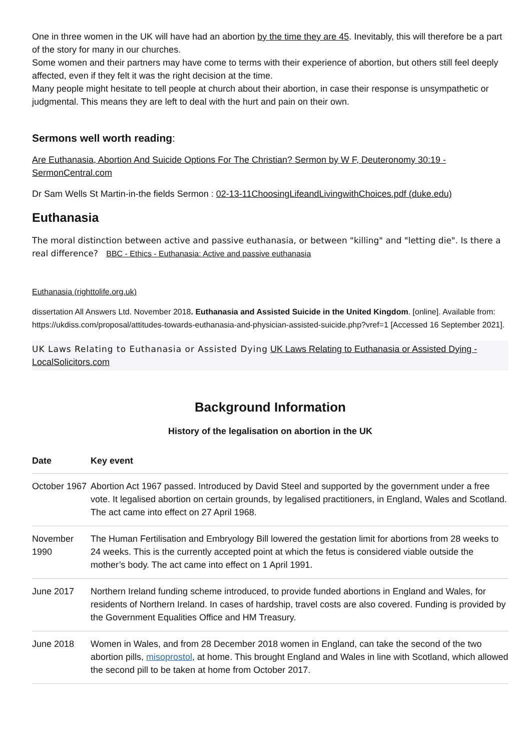One in three women in the UK will have had an abortion by the time they are 45. Inevitably, this will therefore be a part of the story for many in our churches.
Some women and their partners may have come to terms with their experience of abortion, but others still feel deeply affected, even if they felt it was the right decision at the time.
Many people might hesitate to tell people at church about their abortion, in case their response is unsympathetic or judgmental. This means they are left to deal with the hurt and pain on their own.
Sermons well worth reading:
Are Euthanasia, Abortion And Suicide Options For The Christian? Sermon by W F, Deuteronomy 30:19 - SermonCentral.com
Dr Sam Wells St Martin-in-the fields Sermon : 02-13-11ChoosingLifeandLivingwithChoices.pdf (duke.edu)
Euthanasia
The moral distinction between active and passive euthanasia, or between "killing" and "letting die". Is there a real difference? BBC - Ethics - Euthanasia: Active and passive euthanasia
Euthanasia (righttolife.org.uk)
dissertation All Answers Ltd. November 2018. Euthanasia and Assisted Suicide in the United Kingdom. [online]. Available from: https://ukdiss.com/proposal/attitudes-towards-euthanasia-and-physician-assisted-suicide.php?vref=1 [Accessed 16 September 2021].
UK Laws Relating to Euthanasia or Assisted Dying UK Laws Relating to Euthanasia or Assisted Dying - LocalSolicitors.com
Background Information
History of the legalisation on abortion in the UK
| Date | Key event |
| --- | --- |
| October 1967 | Abortion Act 1967 passed. Introduced by David Steel and supported by the government under a free vote. It legalised abortion on certain grounds, by legalised practitioners, in England, Wales and Scotland. The act came into effect on 27 April 1968. |
| November 1990 | The Human Fertilisation and Embryology Bill lowered the gestation limit for abortions from 28 weeks to 24 weeks. This is the currently accepted point at which the fetus is considered viable outside the mother’s body. The act came into effect on 1 April 1991. |
| June 2017 | Northern Ireland funding scheme introduced, to provide funded abortions in England and Wales, for residents of Northern Ireland. In cases of hardship, travel costs are also covered. Funding is provided by the Government Equalities Office and HM Treasury. |
| June 2018 | Women in Wales, and from 28 December 2018 women in England, can take the second of the two abortion pills, misoprostol , at home. This brought England and Wales in line with Scotland, which allowed the second pill to be taken at home from October 2017. |